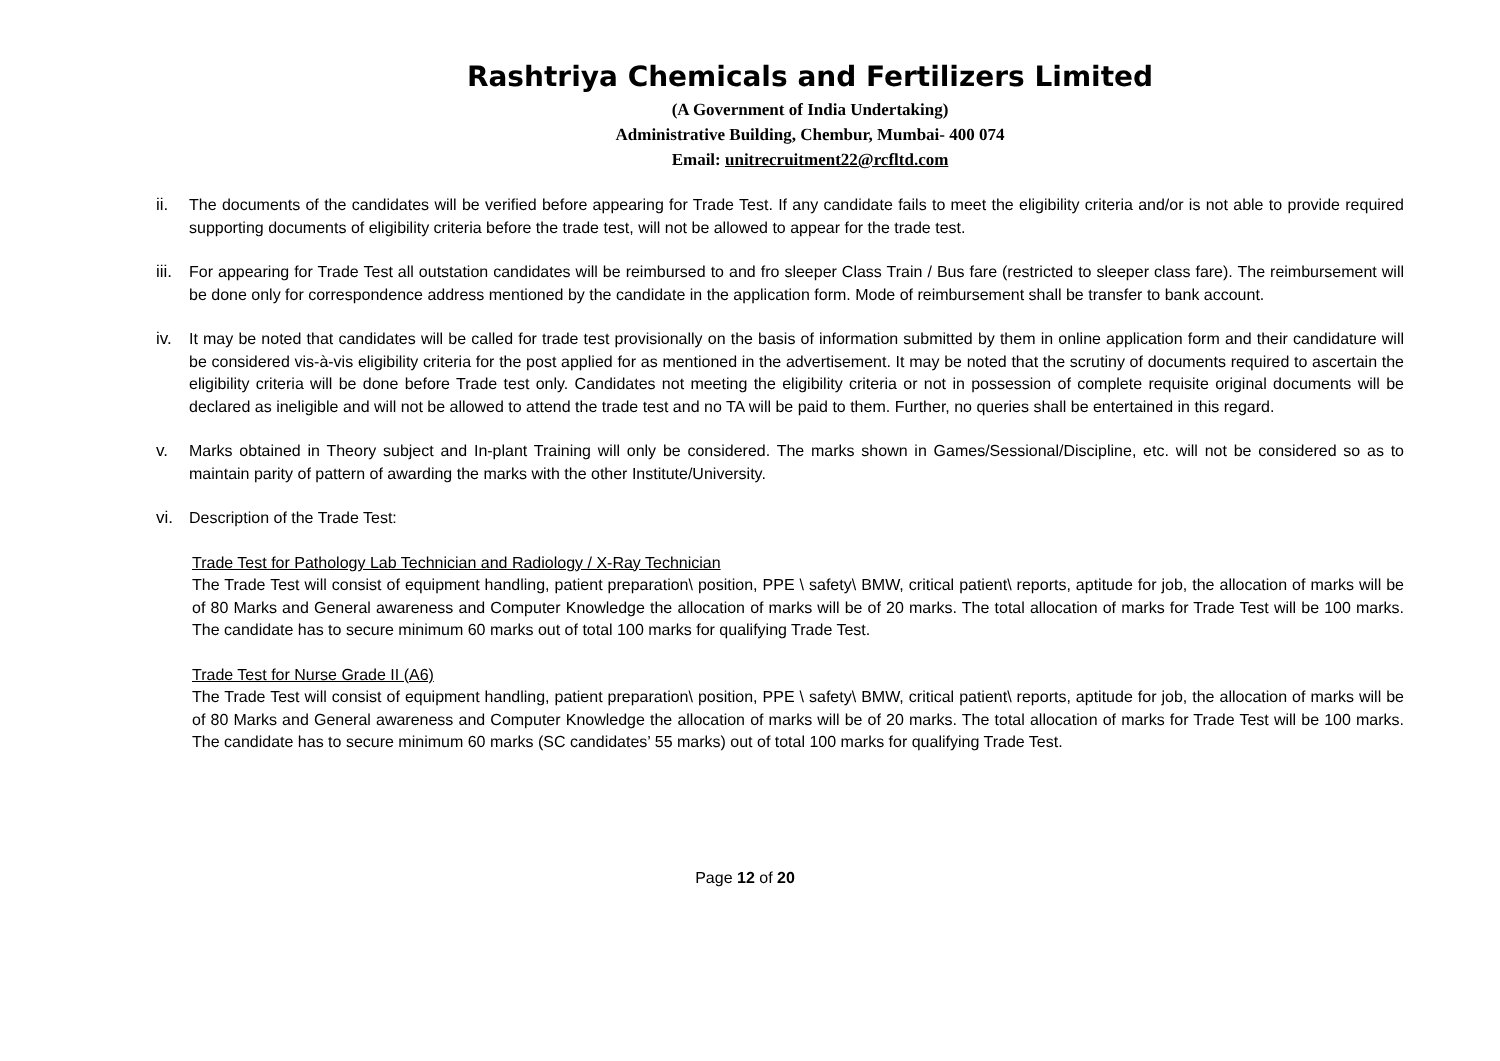Rashtriya Chemicals and Fertilizers Limited
(A Government of India Undertaking)
Administrative Building, Chembur, Mumbai- 400 074
Email: unitrecruitment22@rcfltd.com
ii. The documents of the candidates will be verified before appearing for Trade Test. If any candidate fails to meet the eligibility criteria and/or is not able to provide required supporting documents of eligibility criteria before the trade test, will not be allowed to appear for the trade test.
iii.
For appearing for Trade Test all outstation candidates will be reimbursed to and fro sleeper Class Train / Bus fare (restricted to sleeper class fare). The reimbursement will be done only for correspondence address mentioned by the candidate in the application form. Mode of reimbursement shall be transfer to bank account.
iv. It may be noted that candidates will be called for trade test provisionally on the basis of information submitted by them in online application form and their candidature will be considered vis-à-vis eligibility criteria for the post applied for as mentioned in the advertisement. It may be noted that the scrutiny of documents required to ascertain the eligibility criteria will be done before Trade test only. Candidates not meeting the eligibility criteria or not in possession of complete requisite original documents will be declared as ineligible and will not be allowed to attend the trade test and no TA will be paid to them. Further, no queries shall be entertained in this regard.
v. Marks obtained in Theory subject and In-plant Training will only be considered. The marks shown in Games/Sessional/Discipline, etc. will not be considered so as to maintain parity of pattern of awarding the marks with the other Institute/University.
vi. Description of the Trade Test:
Trade Test for Pathology Lab Technician and Radiology / X-Ray Technician
The Trade Test will consist of equipment handling, patient preparation\ position, PPE \ safety\ BMW, critical patient\ reports, aptitude for job, the allocation of marks will be of 80 Marks and General awareness and Computer Knowledge the allocation of marks will be of 20 marks. The total allocation of marks for Trade Test will be 100 marks. The candidate has to secure minimum 60 marks out of total 100 marks for qualifying Trade Test.
Trade Test for Nurse Grade II (A6)
The Trade Test will consist of equipment handling, patient preparation\ position, PPE \ safety\ BMW, critical patient\ reports, aptitude for job, the allocation of marks will be of 80 Marks and General awareness and Computer Knowledge the allocation of marks will be of 20 marks. The total allocation of marks for Trade Test will be 100 marks. The candidate has to secure minimum 60 marks (SC candidates’ 55 marks) out of total 100 marks for qualifying Trade Test.
Page 12 of 20